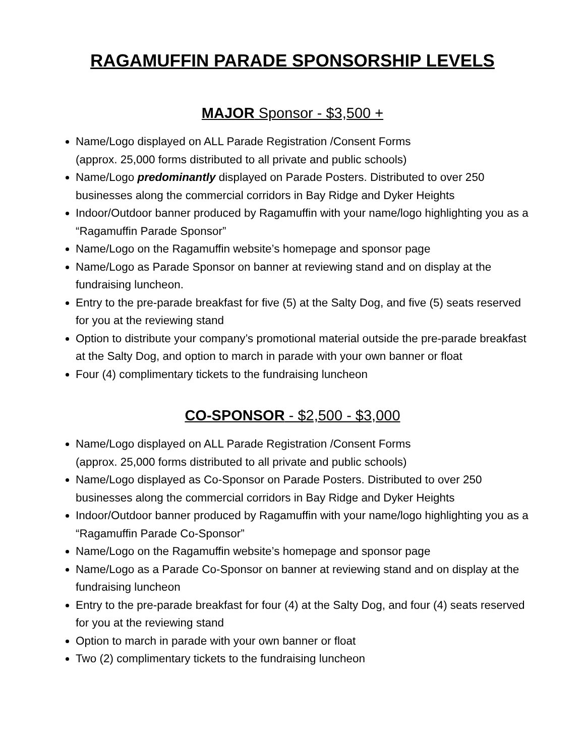RAGAMUFFIN PARADE SPONSORSHIP LEVELS
MAJOR Sponsor - $3,500 +
Name/Logo displayed on ALL Parade Registration /Consent Forms
(approx. 25,000 forms distributed to all private and public schools)
Name/Logo predominantly displayed on Parade Posters. Distributed to over 250 businesses along the commercial corridors in Bay Ridge and Dyker Heights
Indoor/Outdoor banner produced by Ragamuffin with your name/logo highlighting you as a “Ragamuffin Parade Sponsor”
Name/Logo on the Ragamuffin website’s homepage and sponsor page
Name/Logo as Parade Sponsor on banner at reviewing stand and on display at the fundraising luncheon.
Entry to the pre-parade breakfast for five (5) at the Salty Dog, and five (5) seats reserved for you at the reviewing stand
Option to distribute your company’s promotional material outside the pre-parade breakfast at the Salty Dog, and option to march in parade with your own banner or float
Four (4) complimentary tickets to the fundraising luncheon
CO-SPONSOR - $2,500 - $3,000
Name/Logo displayed on ALL Parade Registration /Consent Forms
(approx. 25,000 forms distributed to all private and public schools)
Name/Logo displayed as Co-Sponsor on Parade Posters. Distributed to over 250 businesses along the commercial corridors in Bay Ridge and Dyker Heights
Indoor/Outdoor banner produced by Ragamuffin with your name/logo highlighting you as a “Ragamuffin Parade Co-Sponsor”
Name/Logo on the Ragamuffin website’s homepage and sponsor page
Name/Logo as a Parade Co-Sponsor on banner at reviewing stand and on display at the fundraising luncheon
Entry to the pre-parade breakfast for four (4) at the Salty Dog, and four (4) seats reserved for you at the reviewing stand
Option to march in parade with your own banner or float
Two (2) complimentary tickets to the fundraising luncheon